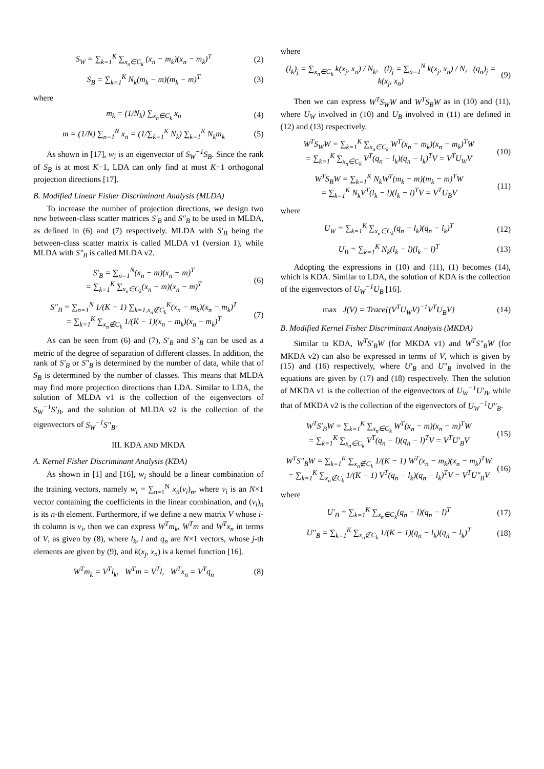S<sub>W</sub> = ∑<sub>k=1</sub><sup>K</sup> ∑<sub>x<sub>n</sub>∈C<sub>k</sub></sub> (x<sub>n</sub> − m<sub>k</sub>)(x<sub>n</sub> − m<sub>k</sub>)<sup>T</sup> (2)
S<sub>B</sub> = ∑<sub>k=1</sub><sup>K</sup> N<sub>k</sub>(m<sub>k</sub> − m)(m<sub>k</sub> − m)<sup>T</sup> (3)
where
m<sub>k</sub> = (1/N<sub>k</sub>) ∑<sub>x<sub>n</sub>∈C<sub>k</sub></sub> x<sub>n</sub> (4)
m = (1/N) ∑<sub>n=1</sub><sup>N</sup> x<sub>n</sub> = (1/∑<sub>k=1</sub><sup>K</sup> N<sub>k</sub>) ∑<sub>k=1</sub><sup>K</sup> N<sub>k</sub>m<sub>k</sub> (5)
As shown in [17], w<sub>i</sub> is an eigenvector of S<sub>W</sub><sup>−1</sup>S<sub>B</sub>. Since the rank of S<sub>B</sub> is at most K−1, LDA can only find at most K−1 orthogonal projection directions [17].
B. Modified Linear Fisher Discriminant Analysis (MLDA)
To increase the number of projection directions, we design two new between-class scatter matrices S′<sub>B</sub> and S″<sub>B</sub> to be used in MLDA, as defined in (6) and (7) respectively. MLDA with S′<sub>B</sub> being the between-class scatter matrix is called MLDA v1 (version 1), while MLDA with S″<sub>B</sub> is called MLDA v2.
S′<sub>B</sub> = ∑<sub>n=1</sub><sup>N</sup>(x<sub>n</sub> − m)(x<sub>n</sub> − m)<sup>T</sup>
= ∑<sub>k=1</sub><sup>K</sup> ∑<sub>x<sub>n</sub>∈C<sub>k</sub></sub>(x<sub>n</sub> − m)(x<sub>n</sub> − m)<sup>T</sup> (6)
S″<sub>B</sub> = ∑<sub>n=1</sub><sup>N</sup> 1/(K − 1) ∑<sub>k=1,x<sub>n</sub>∉C<sub>k</sub></sub><sup>K</sup>(x<sub>n</sub> − m<sub>k</sub>)(x<sub>n</sub> − m<sub>k</sub>)<sup>T</sup>
= ∑<sub>k=1</sub><sup>K</sup> ∑<sub>x<sub>n</sub>∉C<sub>k</sub></sub> 1/(K − 1)(x<sub>n</sub> − m<sub>k</sub>)(x<sub>n</sub> − m<sub>k</sub>)<sup>T</sup> (7)
As can be seen from (6) and (7), S′<sub>B</sub> and S″<sub>B</sub> can be used as a metric of the degree of separation of different classes. In addition, the rank of S′<sub>B</sub> or S″<sub>B</sub> is determined by the number of data, while that of S<sub>B</sub> is determined by the number of classes. This means that MLDA may find more projection directions than LDA. Similar to LDA, the solution of MLDA v1 is the collection of the eigenvectors of S<sub>W</sub><sup>−1</sup>S′<sub>B</sub>, and the solution of MLDA v2 is the collection of the eigenvectors of S<sub>W</sub><sup>−1</sup>S″<sub>B</sub>.
III. KDA AND MKDA
A. Kernel Fisher Discriminant Analysis (KDA)
As shown in [1] and [16], w<sub>i</sub> should be a linear combination of the training vectors, namely w<sub>i</sub> = ∑<sub>n=1</sub><sup>N</sup> x<sub>n</sub>(v<sub>i</sub>)<sub>n</sub>, where v<sub>i</sub> is an N×1 vector containing the coefficients in the linear combination, and (v<sub>i</sub>)<sub>n</sub> is its n-th element. Furthermore, if we define a new matrix V whose i-th column is v<sub>i</sub>, then we can express W<sup>T</sup>m<sub>k</sub>, W<sup>T</sup>m and W<sup>T</sup>x<sub>n</sub> in terms of V, as given by (8), where l<sub>k</sub>, l and q<sub>n</sub> are N×1 vectors, whose j-th elements are given by (9), and k(x<sub>j</sub>, x<sub>n</sub>) is a kernel function [16].
W<sup>T</sup>m<sub>k</sub> = V<sup>T</sup>l<sub>k</sub>, W<sup>T</sup>m = V<sup>T</sup>l, W<sup>T</sup>x<sub>n</sub> = V<sup>T</sup>q<sub>n</sub> (8)
where
(l<sub>k</sub>)<sub>j</sub> = ∑<sub>x<sub>n</sub>∈C<sub>k</sub></sub> k(x<sub>j</sub>, x<sub>n</sub>) / N<sub>k</sub>, (l)<sub>j</sub> = ∑<sub>n=1</sub><sup>N</sup> k(x<sub>j</sub>, x<sub>n</sub>) / N, (q<sub>n</sub>)<sub>j</sub> = k(x<sub>j</sub>, x<sub>n</sub>) (9)
Then we can express W<sup>T</sup>S<sub>W</sub>W and W<sup>T</sup>S<sub>B</sub>W as in (10) and (11), where U<sub>W</sub> involved in (10) and U<sub>B</sub> involved in (11) are defined in (12) and (13) respectively.
W<sup>T</sup>S<sub>W</sub>W = ∑<sub>k=1</sub><sup>K</sup> ∑<sub>x<sub>n</sub>∈C<sub>k</sub></sub> W<sup>T</sup>(x<sub>n</sub> − m<sub>k</sub>)(x<sub>n</sub> − m<sub>k</sub>)<sup>T</sup>W
= ∑<sub>k=1</sub><sup>K</sup> ∑<sub>x<sub>n</sub>∈C<sub>k</sub></sub> V<sup>T</sup>(q<sub>n</sub> − l<sub>k</sub>)(q<sub>n</sub> − l<sub>k</sub>)<sup>T</sup>V = V<sup>T</sup>U<sub>W</sub>V (10)
W<sup>T</sup>S<sub>B</sub>W = ∑<sub>k=1</sub><sup>K</sup> N<sub>k</sub>W<sup>T</sup>(m<sub>k</sub> − m)(m<sub>k</sub> − m)<sup>T</sup>W
= ∑<sub>k=1</sub><sup>K</sup> N<sub>k</sub>V<sup>T</sup>(l<sub>k</sub> − l)(l<sub>k</sub> − l)<sup>T</sup>V = V<sup>T</sup>U<sub>B</sub>V (11)
where
U<sub>W</sub> = ∑<sub>k=1</sub><sup>K</sup> ∑<sub>x<sub>n</sub>∈C<sub>k</sub></sub>(q<sub>n</sub> − l<sub>k</sub>)(q<sub>n</sub> − l<sub>k</sub>)<sup>T</sup> (12)
U<sub>B</sub> = ∑<sub>k=1</sub><sup>K</sup> N<sub>k</sub>(l<sub>k</sub> − l)(l<sub>k</sub> − l)<sup>T</sup> (13)
Adopting the expressions in (10) and (11), (1) becomes (14), which is KDA. Similar to LDA, the solution of KDA is the collection of the eigenvectors of U<sub>W</sub><sup>−1</sup>U<sub>B</sub> [16].
max J(V) = Trace{(V<sup>T</sup>U<sub>W</sub>V)<sup>−1</sup>V<sup>T</sup>U<sub>B</sub>V} (14)
B. Modified Kernel Fisher Discriminant Analysis (MKDA)
Similar to KDA, W<sup>T</sup>S′<sub>B</sub>W (for MKDA v1) and W<sup>T</sup>S″<sub>B</sub>W (for MKDA v2) can also be expressed in terms of V, which is given by (15) and (16) respectively, where U′<sub>B</sub> and U″<sub>B</sub> involved in the equations are given by (17) and (18) respectively. Then the solution of MKDA v1 is the collection of the eigenvectors of U<sub>W</sub><sup>−1</sup>U′<sub>B</sub>, while that of MKDA v2 is the collection of the eigenvectors of U<sub>W</sub><sup>−1</sup>U″<sub>B</sub>.
W<sup>T</sup>S′<sub>B</sub>W = ∑<sub>k=1</sub><sup>K</sup> ∑<sub>x<sub>n</sub>∈C<sub>k</sub></sub> W<sup>T</sup>(x<sub>n</sub> − m)(x<sub>n</sub> − m)<sup>T</sup>W
= ∑<sub>k=1</sub><sup>K</sup> ∑<sub>x<sub>n</sub>∈C<sub>k</sub></sub> V<sup>T</sup>(q<sub>n</sub> − l)(q<sub>n</sub> − l)<sup>T</sup>V = V<sup>T</sup>U′<sub>B</sub>V (15)
W<sup>T</sup>S″<sub>B</sub>W = ∑<sub>k=1</sub><sup>K</sup> ∑<sub>x<sub>n</sub>∉C<sub>k</sub></sub> 1/(K − 1) W<sup>T</sup>(x<sub>n</sub> − m<sub>k</sub>)(x<sub>n</sub> − m<sub>k</sub>)<sup>T</sup>W
= ∑<sub>k=1</sub><sup>K</sup> ∑<sub>x<sub>n</sub>∉C<sub>k</sub></sub> 1/(K − 1) V<sup>T</sup>(q<sub>n</sub> − l<sub>k</sub>)(q<sub>n</sub> − l<sub>k</sub>)<sup>T</sup>V = V<sup>T</sup>U″<sub>B</sub>V (16)
where
U′<sub>B</sub> = ∑<sub>k=1</sub><sup>K</sup> ∑<sub>x<sub>n</sub>∈C<sub>k</sub></sub>(q<sub>n</sub> − l)(q<sub>n</sub> − l)<sup>T</sup> (17)
U″<sub>B</sub> = ∑<sub>k=1</sub><sup>K</sup> ∑<sub>x<sub>n</sub>∉C<sub>k</sub></sub> 1/(K − 1)(q<sub>n</sub> − l<sub>k</sub>)(q<sub>n</sub> − l<sub>k</sub>)<sup>T</sup> (18)